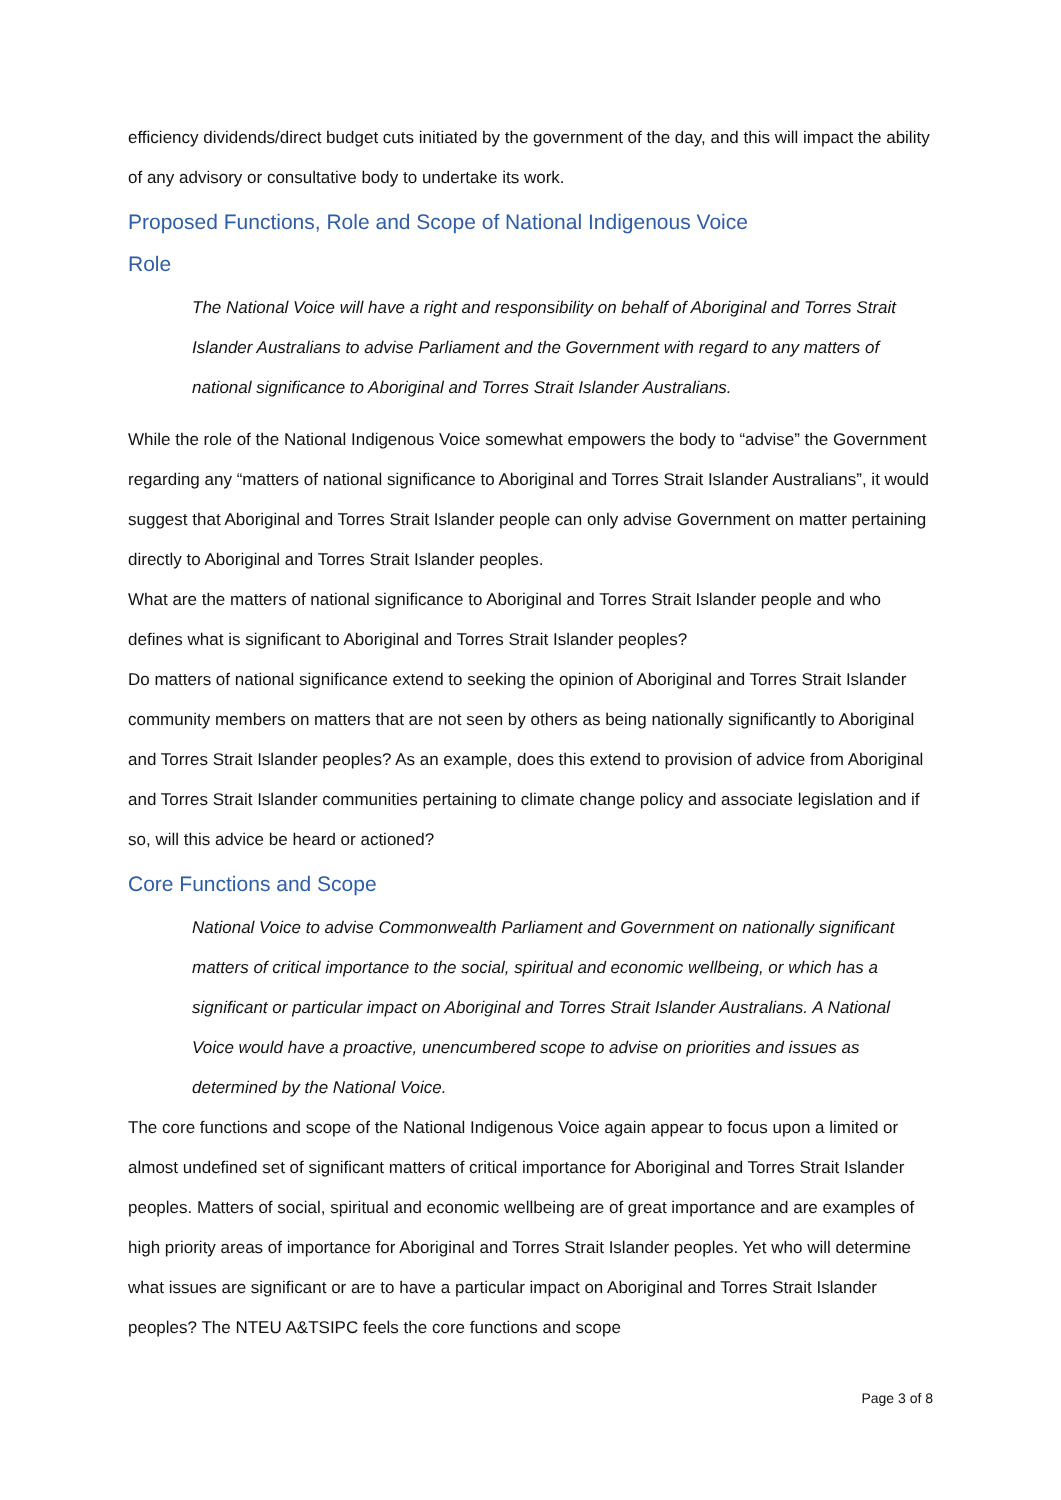efficiency dividends/direct budget cuts initiated by the government of the day, and this will impact the ability of any advisory or consultative body to undertake its work.
Proposed Functions, Role and Scope of National Indigenous Voice
Role
The National Voice will have a right and responsibility on behalf of Aboriginal and Torres Strait Islander Australians to advise Parliament and the Government with regard to any matters of national significance to Aboriginal and Torres Strait Islander Australians.
While the role of the National Indigenous Voice somewhat empowers the body to “advise” the Government regarding any “matters of national significance to Aboriginal and Torres Strait Islander Australians”, it would suggest that Aboriginal and Torres Strait Islander people can only advise Government on matter pertaining directly to Aboriginal and Torres Strait Islander peoples.
What are the matters of national significance to Aboriginal and Torres Strait Islander people and who defines what is significant to Aboriginal and Torres Strait Islander peoples?
Do matters of national significance extend to seeking the opinion of Aboriginal and Torres Strait Islander community members on matters that are not seen by others as being nationally significantly to Aboriginal and Torres Strait Islander peoples? As an example, does this extend to provision of advice from Aboriginal and Torres Strait Islander communities pertaining to climate change policy and associate legislation and if so, will this advice be heard or actioned?
Core Functions and Scope
National Voice to advise Commonwealth Parliament and Government on nationally significant matters of critical importance to the social, spiritual and economic wellbeing, or which has a significant or particular impact on Aboriginal and Torres Strait Islander Australians. A National Voice would have a proactive, unencumbered scope to advise on priorities and issues as determined by the National Voice.
The core functions and scope of the National Indigenous Voice again appear to focus upon a limited or almost undefined set of significant matters of critical importance for Aboriginal and Torres Strait Islander peoples. Matters of social, spiritual and economic wellbeing are of great importance and are examples of high priority areas of importance for Aboriginal and Torres Strait Islander peoples. Yet who will determine what issues are significant or are to have a particular impact on Aboriginal and Torres Strait Islander peoples? The NTEU A&TSIPC feels the core functions and scope
Page 3 of 8